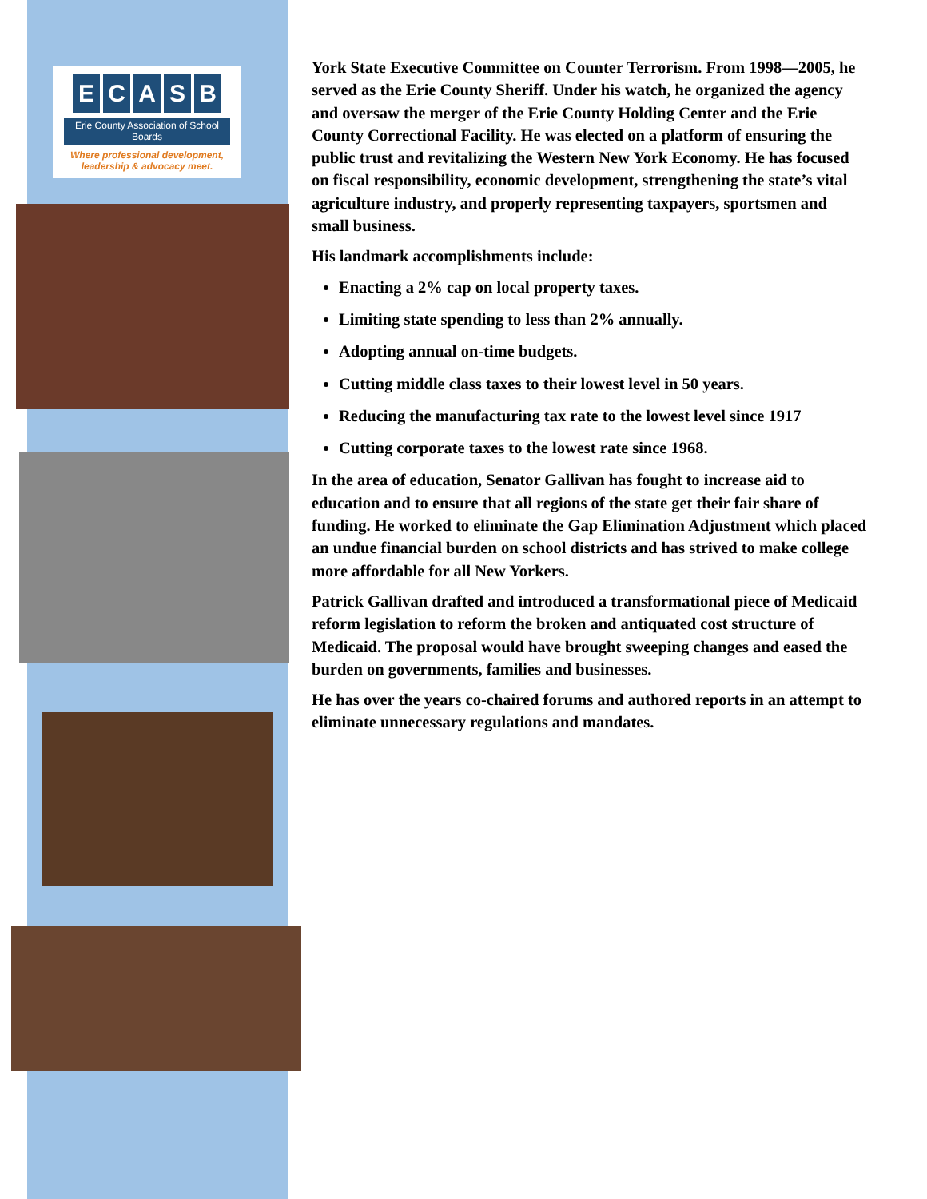ECASB
Erie County Association of School Boards
Where professional development,
leadership & advocacy meet.
York State Executive Committee on Counter Terrorism. From 1998—2005, he served as the Erie County Sheriff. Under his watch, he organized the agency and oversaw the merger of the Erie County Holding Center and the Erie County Correctional Facility. He was elected on a platform of ensuring the public trust and revitalizing the Western New York Economy. He has focused on fiscal responsibility, economic development, strengthening the state’s vital agriculture industry, and properly representing taxpayers, sportsmen and small business.
His landmark accomplishments include:
Enacting a 2% cap on local property taxes.
Limiting state spending to less than 2% annually.
Adopting annual on-time budgets.
Cutting middle class taxes to their lowest level in 50 years.
Reducing the manufacturing tax rate to the lowest level since 1917
Cutting corporate taxes to the lowest rate since 1968.
In the area of education, Senator Gallivan has fought to increase aid to education and to ensure that all regions of the state get their fair share of funding. He worked to eliminate the Gap Elimination Adjustment which placed an undue financial burden on school districts and has strived to make college more affordable for all New Yorkers.
Patrick Gallivan drafted and introduced a transformational piece of Medicaid reform legislation to reform the broken and antiquated cost structure of Medicaid. The proposal would have brought sweeping changes and eased the burden on governments, families and businesses.
He has over the years co-chaired forums and authored reports in an attempt to eliminate unnecessary regulations and mandates.